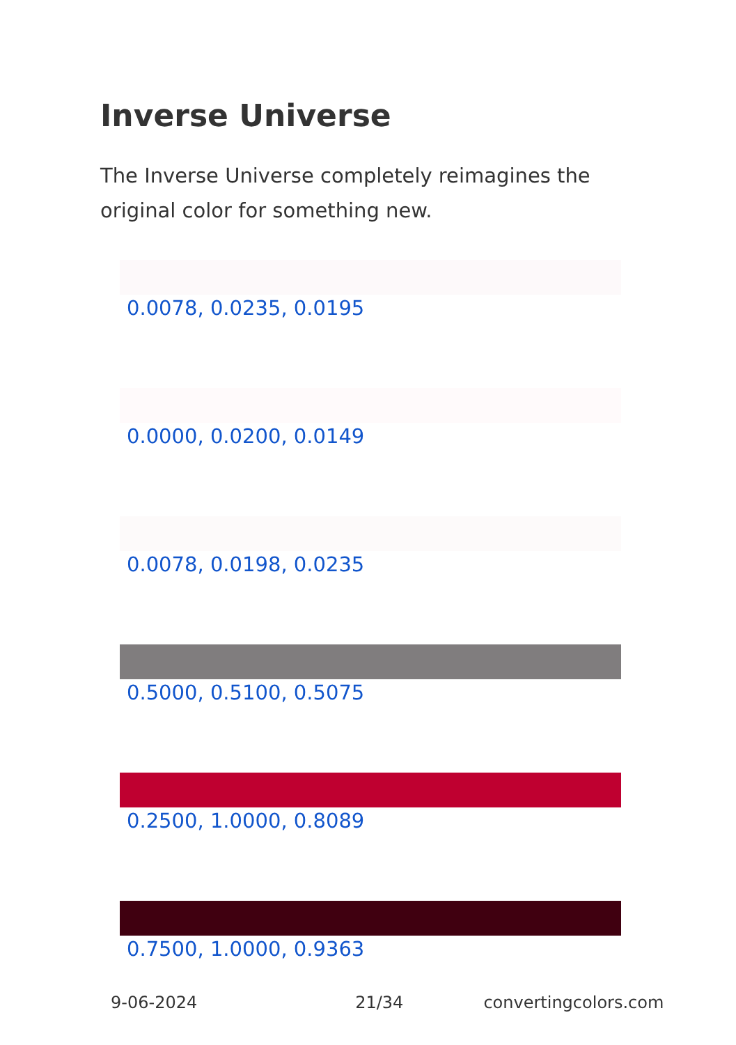Inverse Universe
The Inverse Universe completely reimagines the original color for something new.
0.0078, 0.0235, 0.0195
0.0000, 0.0200, 0.0149
0.0078, 0.0198, 0.0235
0.5000, 0.5100, 0.5075
0.2500, 1.0000, 0.8089
0.7500, 1.0000, 0.9363
9-06-2024 21/34 convertingcolors.com